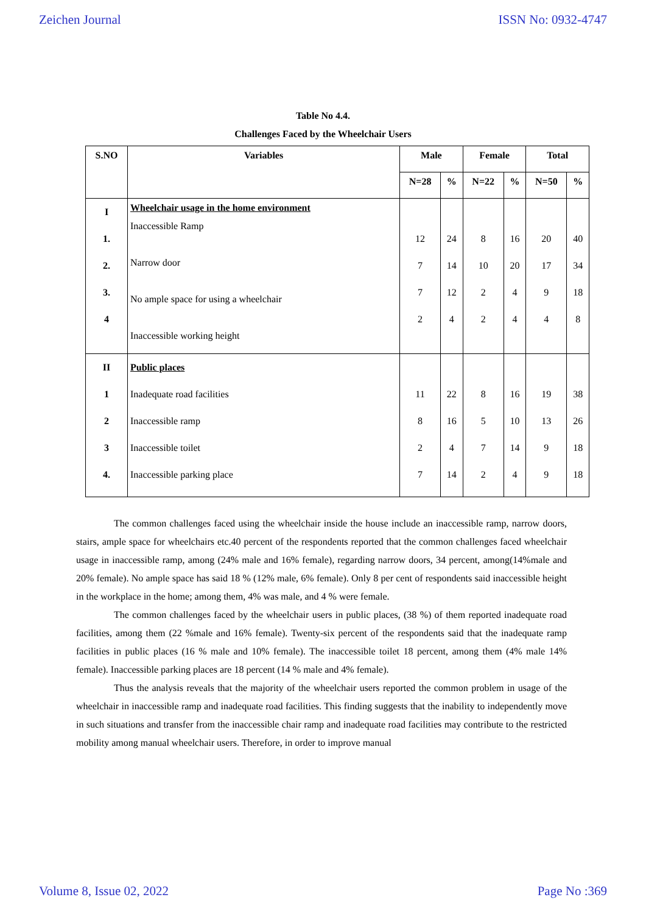Zeichen Journal ISSN No: 0932-4747
Table No 4.4.
Challenges Faced by the Wheelchair Users
| S.NO | Variables | Male | | Female | | Total | |
| --- | --- | --- | --- | --- | --- | --- | --- |
| | | N=28 | % | N=22 | % | N=50 | % |
| I 1. 2. 3. 4 | Wheelchair usage in the home environment Inaccessible Ramp Narrow door No ample space for using a wheelchair Inaccessible working height | 12 7 7 2 | 24 14 12 4 | 8 10 2 2 | 16 20 4 4 | 20 17 9 4 | 40 34 18 8 |
| II 1 2 3 4. | Public places Inadequate road facilities Inaccessible ramp Inaccessible toilet Inaccessible parking place | 11 8 2 7 | 22 16 4 14 | 8 5 7 2 | 16 10 14 4 | 19 13 9 9 | 38 26 18 18 |
The common challenges faced using the wheelchair inside the house include an inaccessible ramp, narrow doors, stairs, ample space for wheelchairs etc.40 percent of the respondents reported that the common challenges faced wheelchair usage in inaccessible ramp, among (24% male and 16% female), regarding narrow doors, 34 percent, among(14%male and 20% female). No ample space has said 18 % (12% male, 6% female). Only 8 per cent of respondents said inaccessible height in the workplace in the home; among them, 4% was male, and 4 % were female.
The common challenges faced by the wheelchair users in public places, (38 %) of them reported inadequate road facilities, among them (22 %male and 16% female). Twenty-six percent of the respondents said that the inadequate ramp facilities in public places (16 % male and 10% female). The inaccessible toilet 18 percent, among them (4% male 14% female). Inaccessible parking places are 18 percent (14 % male and 4% female).
Thus the analysis reveals that the majority of the wheelchair users reported the common problem in usage of the wheelchair in inaccessible ramp and inadequate road facilities. This finding suggests that the inability to independently move in such situations and transfer from the inaccessible chair ramp and inadequate road facilities may contribute to the restricted mobility among manual wheelchair users. Therefore, in order to improve manual
Volume 8, Issue 02, 2022 Page No :369